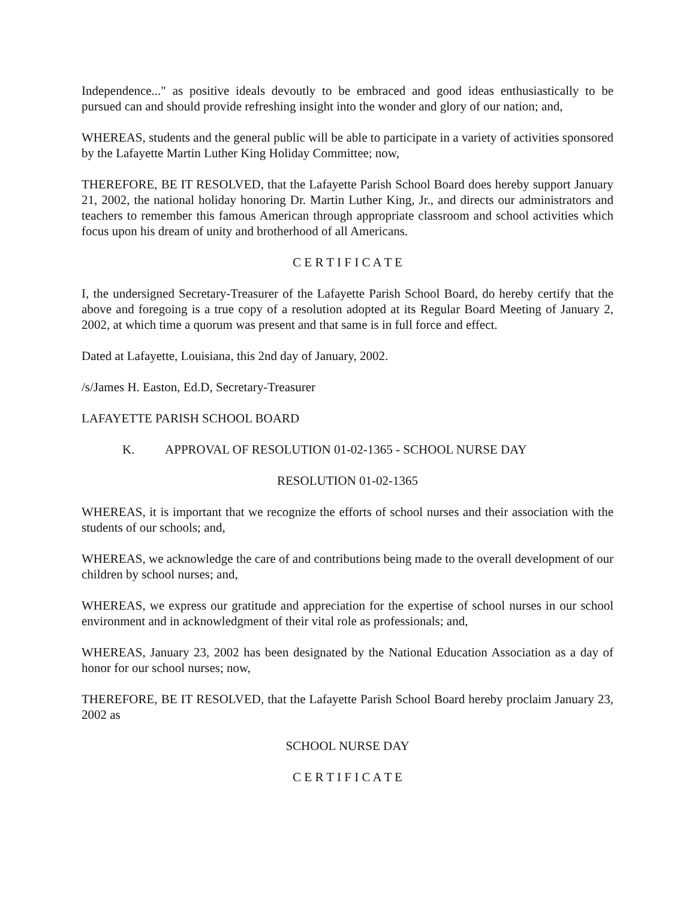Independence..." as positive ideals devoutly to be embraced and good ideas enthusiastically to be pursued can and should provide refreshing insight into the wonder and glory of our nation; and,
WHEREAS, students and the general public will be able to participate in a variety of activities sponsored by the Lafayette Martin Luther King Holiday Committee; now,
THEREFORE, BE IT RESOLVED, that the Lafayette Parish School Board does hereby support January 21, 2002, the national holiday honoring Dr. Martin Luther King, Jr., and directs our administrators and teachers to remember this famous American through appropriate classroom and school activities which focus upon his dream of unity and brotherhood of all Americans.
C E R T I F I C A T E
I, the undersigned Secretary-Treasurer of the Lafayette Parish School Board, do hereby certify that the above and foregoing is a true copy of a resolution adopted at its Regular Board Meeting of January 2, 2002, at which time a quorum was present and that same is in full force and effect.
Dated at Lafayette, Louisiana, this 2nd day of January, 2002.
/s/James H. Easton, Ed.D, Secretary-Treasurer
LAFAYETTE PARISH SCHOOL BOARD
K. APPROVAL OF RESOLUTION 01-02-1365 - SCHOOL NURSE DAY
RESOLUTION 01-02-1365
WHEREAS, it is important that we recognize the efforts of school nurses and their association with the students of our schools; and,
WHEREAS, we acknowledge the care of and contributions being made to the overall development of our children by school nurses; and,
WHEREAS, we express our gratitude and appreciation for the expertise of school nurses in our school environment and in acknowledgment of their vital role as professionals; and,
WHEREAS, January 23, 2002 has been designated by the National Education Association as a day of honor for our school nurses; now,
THEREFORE, BE IT RESOLVED, that the Lafayette Parish School Board hereby proclaim January 23, 2002 as
SCHOOL NURSE DAY
C E R T I F I C A T E